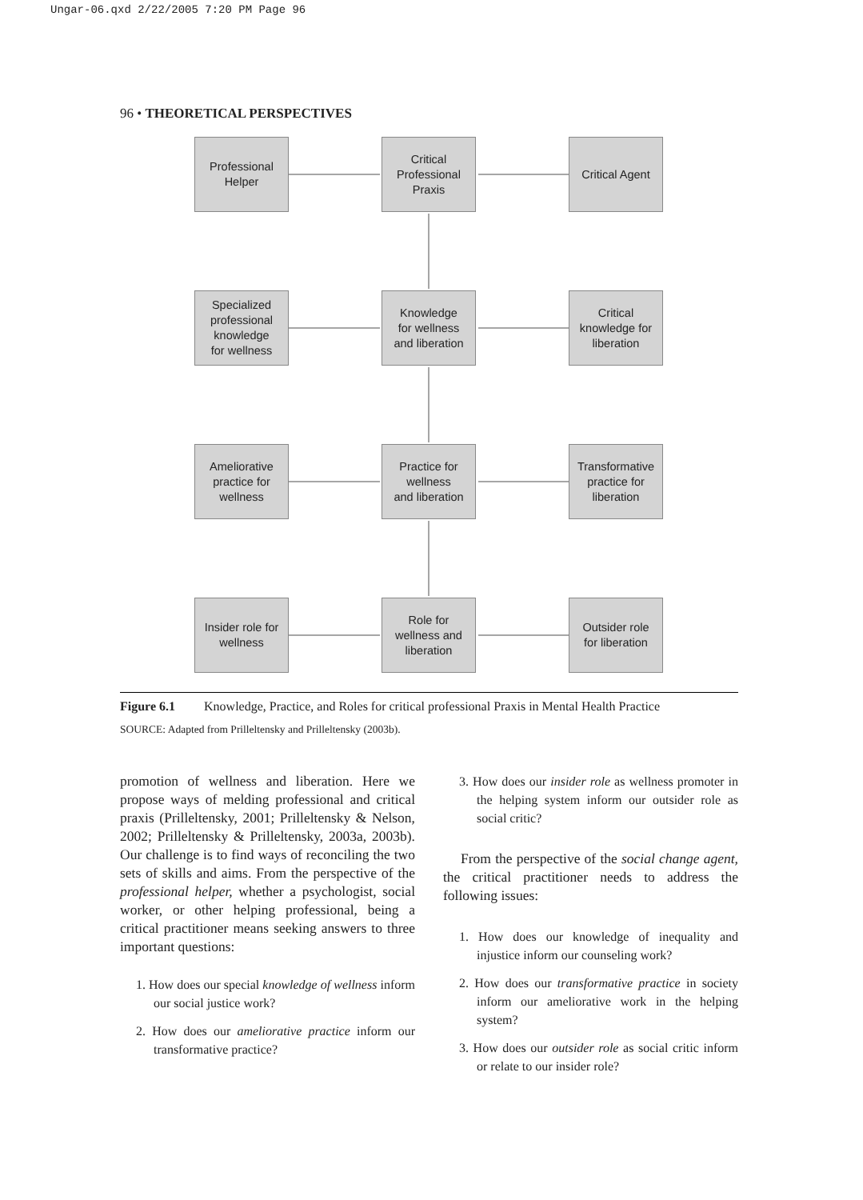Ungar-06.qxd 2/22/2005 7:20 PM Page 96
96 • THEORETICAL PERSPECTIVES
Professional
Helper
Critical
Professional
Praxis
Critical Agent
Specialized
professional
knowledge
for wellness
Knowledge
for wellness
and liberation
Critical
knowledge for
liberation
Ameliorative
practice for
wellness
Practice for
wellness
and liberation
Transformative
practice for
liberation
Insider role for
wellness
Role for
wellness and
liberation
Outsider role
for liberation
Figure 6.1 Knowledge, Practice, and Roles for critical professional Praxis in Mental Health Practice
SOURCE: Adapted from Prilleltensky and Prilleltensky (2003b).
promotion of wellness and liberation. Here we propose ways of melding professional and critical praxis (Prilleltensky, 2001; Prilleltensky & Nelson, 2002; Prilleltensky & Prilleltensky, 2003a, 2003b). Our challenge is to find ways of reconciling the two sets of skills and aims. From the perspective of the professional helper, whether a psychologist, social worker, or other helping professional, being a critical practitioner means seeking answers to three important questions:
1. How does our special knowledge of wellness inform our social justice work?
2. How does our ameliorative practice inform our transformative practice?
3. How does our insider role as wellness promoter in the helping system inform our outsider role as social critic?
From the perspective of the social change agent, the critical practitioner needs to address the following issues:
1. How does our knowledge of inequality and injustice inform our counseling work?
2. How does our transformative practice in society inform our ameliorative work in the helping system?
3. How does our outsider role as social critic inform or relate to our insider role?